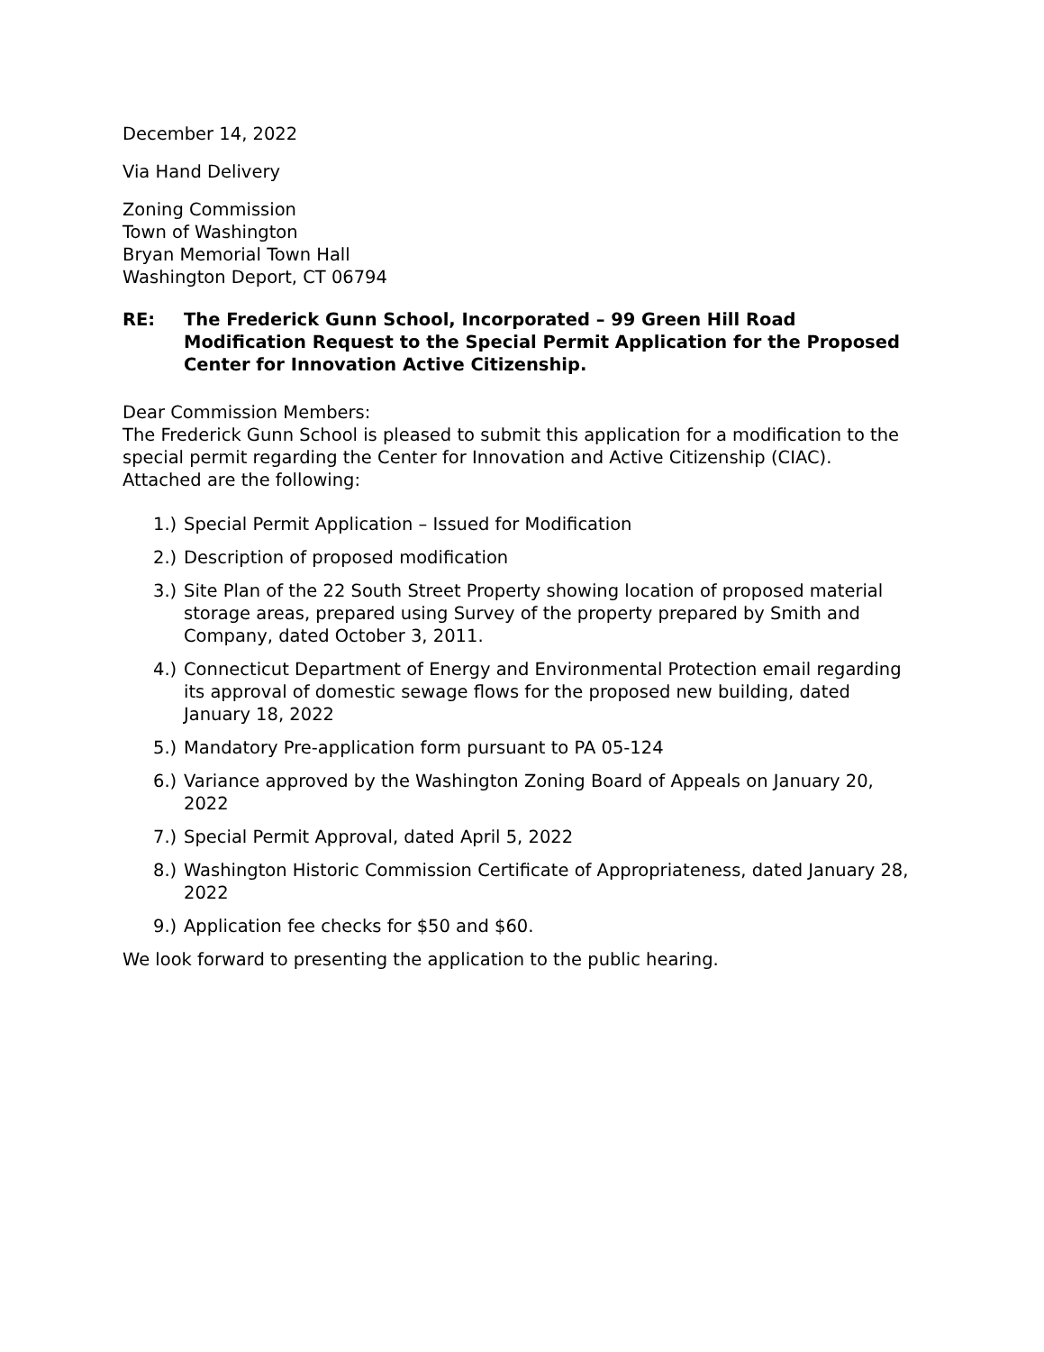December 14, 2022
Via Hand Delivery
Zoning Commission
Town of Washington
Bryan Memorial Town Hall
Washington Deport, CT 06794
RE: The Frederick Gunn School, Incorporated – 99 Green Hill Road
Modification Request to the Special Permit Application for the Proposed Center for Innovation Active Citizenship.
Dear Commission Members:
The Frederick Gunn School is pleased to submit this application for a modification to the special permit regarding the Center for Innovation and Active Citizenship (CIAC).
Attached are the following:
1.) Special Permit Application – Issued for Modification
2.) Description of proposed modification
3.) Site Plan of the 22 South Street Property showing location of proposed material storage areas, prepared using Survey of the property prepared by Smith and Company, dated October 3, 2011.
4.) Connecticut Department of Energy and Environmental Protection email regarding its approval of domestic sewage flows for the proposed new building, dated January 18, 2022
5.) Mandatory Pre-application form pursuant to PA 05-124
6.) Variance approved by the Washington Zoning Board of Appeals on January 20, 2022
7.) Special Permit Approval, dated April 5, 2022
8.) Washington Historic Commission Certificate of Appropriateness, dated January 28, 2022
9.) Application fee checks for $50 and $60.
We look forward to presenting the application to the public hearing.